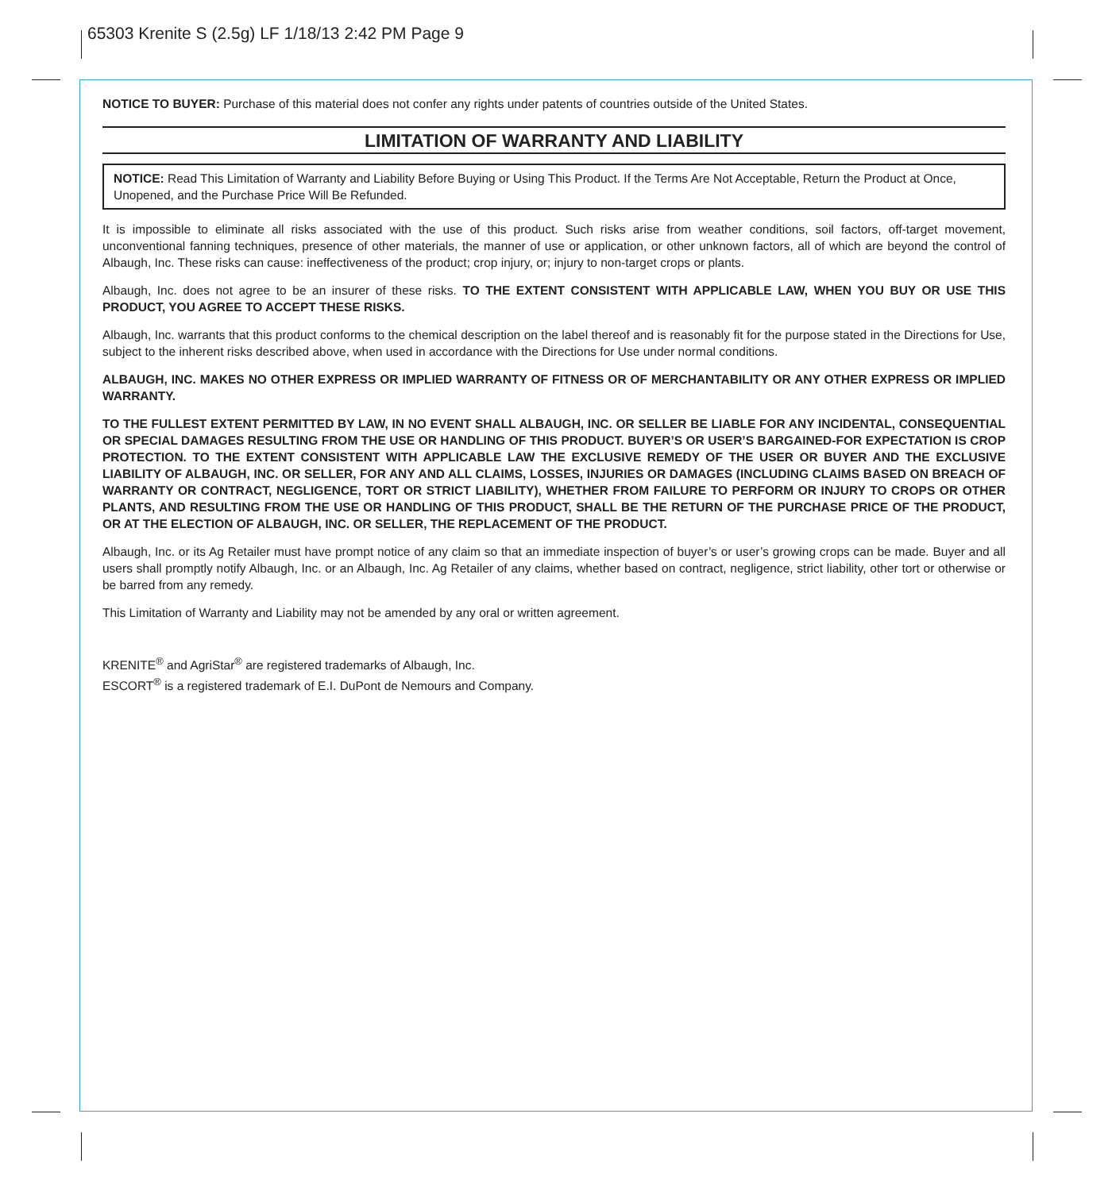65303 Krenite S (2.5g) LF 1/18/13 2:42 PM Page 9
NOTICE TO BUYER: Purchase of this material does not confer any rights under patents of countries outside of the United States.
LIMITATION OF WARRANTY AND LIABILITY
NOTICE: Read This Limitation of Warranty and Liability Before Buying or Using This Product. If the Terms Are Not Acceptable, Return the Product at Once, Unopened, and the Purchase Price Will Be Refunded.
It is impossible to eliminate all risks associated with the use of this product. Such risks arise from weather conditions, soil factors, off-target movement, unconventional fanning techniques, presence of other materials, the manner of use or application, or other unknown factors, all of which are beyond the control of Albaugh, Inc. These risks can cause: ineffectiveness of the product; crop injury, or; injury to non-target crops or plants.
Albaugh, Inc. does not agree to be an insurer of these risks. TO THE EXTENT CONSISTENT WITH APPLICABLE LAW, WHEN YOU BUY OR USE THIS PRODUCT, YOU AGREE TO ACCEPT THESE RISKS.
Albaugh, Inc. warrants that this product conforms to the chemical description on the label thereof and is reasonably fit for the purpose stated in the Directions for Use, subject to the inherent risks described above, when used in accordance with the Directions for Use under normal conditions.
ALBAUGH, INC. MAKES NO OTHER EXPRESS OR IMPLIED WARRANTY OF FITNESS OR OF MERCHANTABILITY OR ANY OTHER EXPRESS OR IMPLIED WARRANTY.
TO THE FULLEST EXTENT PERMITTED BY LAW, IN NO EVENT SHALL ALBAUGH, INC. OR SELLER BE LIABLE FOR ANY INCIDENTAL, CONSEQUENTIAL OR SPECIAL DAMAGES RESULTING FROM THE USE OR HANDLING OF THIS PRODUCT. BUYER’S OR USER’S BARGAINED-FOR EXPECTATION IS CROP PROTECTION. TO THE EXTENT CONSISTENT WITH APPLICABLE LAW THE EXCLUSIVE REMEDY OF THE USER OR BUYER AND THE EXCLUSIVE LIABILITY OF ALBAUGH, INC. OR SELLER, FOR ANY AND ALL CLAIMS, LOSSES, INJURIES OR DAMAGES (INCLUDING CLAIMS BASED ON BREACH OF WARRANTY OR CONTRACT, NEGLIGENCE, TORT OR STRICT LIABILITY), WHETHER FROM FAILURE TO PERFORM OR INJURY TO CROPS OR OTHER PLANTS, AND RESULTING FROM THE USE OR HANDLING OF THIS PRODUCT, SHALL BE THE RETURN OF THE PURCHASE PRICE OF THE PRODUCT, OR AT THE ELECTION OF ALBAUGH, INC. OR SELLER, THE REPLACEMENT OF THE PRODUCT.
Albaugh, Inc. or its Ag Retailer must have prompt notice of any claim so that an immediate inspection of buyer’s or user’s growing crops can be made. Buyer and all users shall promptly notify Albaugh, Inc. or an Albaugh, Inc. Ag Retailer of any claims, whether based on contract, negligence, strict liability, other tort or otherwise or be barred from any remedy.
This Limitation of Warranty and Liability may not be amended by any oral or written agreement.
KRENITE<sup>®</sup> and AgriStar<sup>®</sup> are registered trademarks of Albaugh, Inc.
ESCORT<sup>®</sup> is a registered trademark of E.I. DuPont de Nemours and Company.